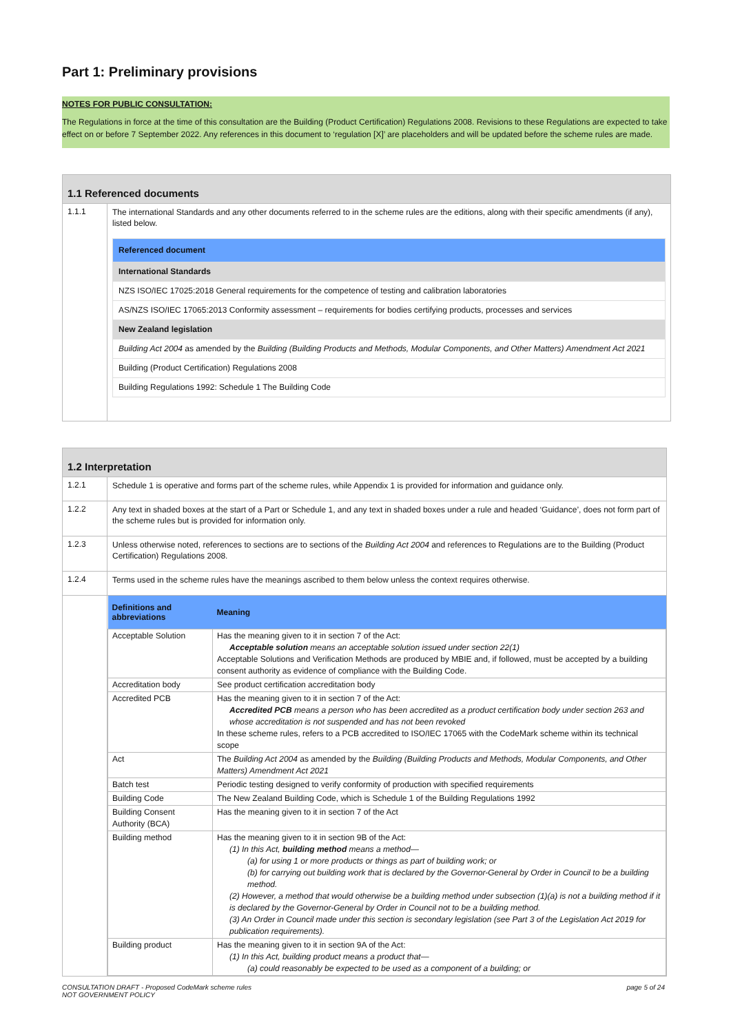Part 1: Preliminary provisions
NOTES FOR PUBLIC CONSULTATION:
The Regulations in force at the time of this consultation are the Building (Product Certification) Regulations 2008. Revisions to these Regulations are expected to take effect on or before 7 September 2022. Any references in this document to ‘regulation [X]’ are placeholders and will be updated before the scheme rules are made.
1.1 Referenced documents
1.1.1
The international Standards and any other documents referred to in the scheme rules are the editions, along with their specific amendments (if any), listed below.
| Referenced document |
| International Standards |
| NZS ISO/IEC 17025:2018 General requirements for the competence of testing and calibration laboratories |
| AS/NZS ISO/IEC 17065:2013 Conformity assessment – requirements for bodies certifying products, processes and services |
| New Zealand legislation |
| Building Act 2004 as amended by the Building (Building Products and Methods, Modular Components, and Other Matters) Amendment Act 2021 |
| Building (Product Certification) Regulations 2008 |
| Building Regulations 1992: Schedule 1 The Building Code |
1.2 Interpretation
1.2.1
Schedule 1 is operative and forms part of the scheme rules, while Appendix 1 is provided for information and guidance only.
1.2.2
Any text in shaded boxes at the start of a Part or Schedule 1, and any text in shaded boxes under a rule and headed ‘Guidance’, does not form part of the scheme rules but is provided for information only.
1.2.3
Unless otherwise noted, references to sections are to sections of the Building Act 2004 and references to Regulations are to the Building (Product Certification) Regulations 2008.
1.2.4
Terms used in the scheme rules have the meanings ascribed to them below unless the context requires otherwise.
| Definitions and abbreviations | Meaning |
| --- | --- |
| Acceptable Solution | Has the meaning given to it in section 7 of the Act: Acceptable solution means an acceptable solution issued under section 22(1) Acceptable Solutions and Verification Methods are produced by MBIE and, if followed, must be accepted by a building consent authority as evidence of compliance with the Building Code. |
| Accreditation body | See product certification accreditation body |
| Accredited PCB | Has the meaning given to it in section 7 of the Act: Accredited PCB means a person who has been accredited as a product certification body under section 263 and whose accreditation is not suspended and has not been revoked In these scheme rules, refers to a PCB accredited to ISO/IEC 17065 with the CodeMark scheme within its technical scope |
| Act | The Building Act 2004 as amended by the Building (Building Products and Methods, Modular Components, and Other Matters) Amendment Act 2021 |
| Batch test | Periodic testing designed to verify conformity of production with specified requirements |
| Building Code | The New Zealand Building Code, which is Schedule 1 of the Building Regulations 1992 |
| Building Consent Authority (BCA) | Has the meaning given to it in section 7 of the Act |
| Building method | Has the meaning given to it in section 9B of the Act: (1) In this Act, building method means a method— (a) for using 1 or more products or things as part of building work; or (b) for carrying out building work that is declared by the Governor-General by Order in Council to be a building method. (2) However, a method that would otherwise be a building method under subsection (1)(a) is not a building method if it is declared by the Governor-General by Order in Council not to be a building method. (3) An Order in Council made under this section is secondary legislation (see Part 3 of the Legislation Act 2019 for publication requirements). |
| Building product | Has the meaning given to it in section 9A of the Act: (1) In this Act, building product means a product that— (a) could reasonably be expected to be used as a component of a building; or |
CONSULTATION DRAFT - Proposed CodeMark scheme rules
NOT GOVERNMENT POLICY page 5 of 24